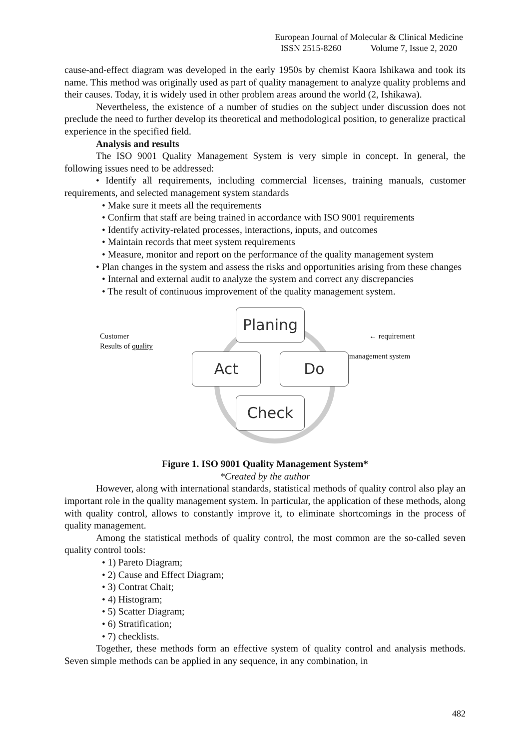European Journal of Molecular & Clinical Medicine
ISSN 2515-8260 Volume 7, Issue 2, 2020
cause-and-effect diagram was developed in the early 1950s by chemist Kaora Ishikawa and took its name. This method was originally used as part of quality management to analyze quality problems and their causes. Today, it is widely used in other problem areas around the world (2, Ishikawa).
Nevertheless, the existence of a number of studies on the subject under discussion does not preclude the need to further develop its theoretical and methodological position, to generalize practical experience in the specified field.
Analysis and results
The ISO 9001 Quality Management System is very simple in concept. In general, the following issues need to be addressed:
• Identify all requirements, including commercial licenses, training manuals, customer requirements, and selected management system standards
• Make sure it meets all the requirements
• Confirm that staff are being trained in accordance with ISO 9001 requirements
• Identify activity-related processes, interactions, inputs, and outcomes
• Maintain records that meet system requirements
• Measure, monitor and report on the performance of the quality management system
• Plan changes in the system and assess the risks and opportunities arising from these changes
• Internal and external audit to analyze the system and correct any discrepancies
• The result of continuous improvement of the quality management system.
Customer
Results of quality
← requirement
management system
Planing
Act Do
Check
Figure 1. ISO 9001 Quality Management System*
*Created by the author
However, along with international standards, statistical methods of quality control also play an important role in the quality management system. In particular, the application of these methods, along with quality control, allows to constantly improve it, to eliminate shortcomings in the process of quality management.
Among the statistical methods of quality control, the most common are the so-called seven quality control tools:
• 1) Pareto Diagram;
• 2) Cause and Effect Diagram;
• 3) Contrat Chait;
• 4) Histogram;
• 5) Scatter Diagram;
• 6) Stratification;
• 7) checklists.
Together, these methods form an effective system of quality control and analysis methods. Seven simple methods can be applied in any sequence, in any combination, in
482